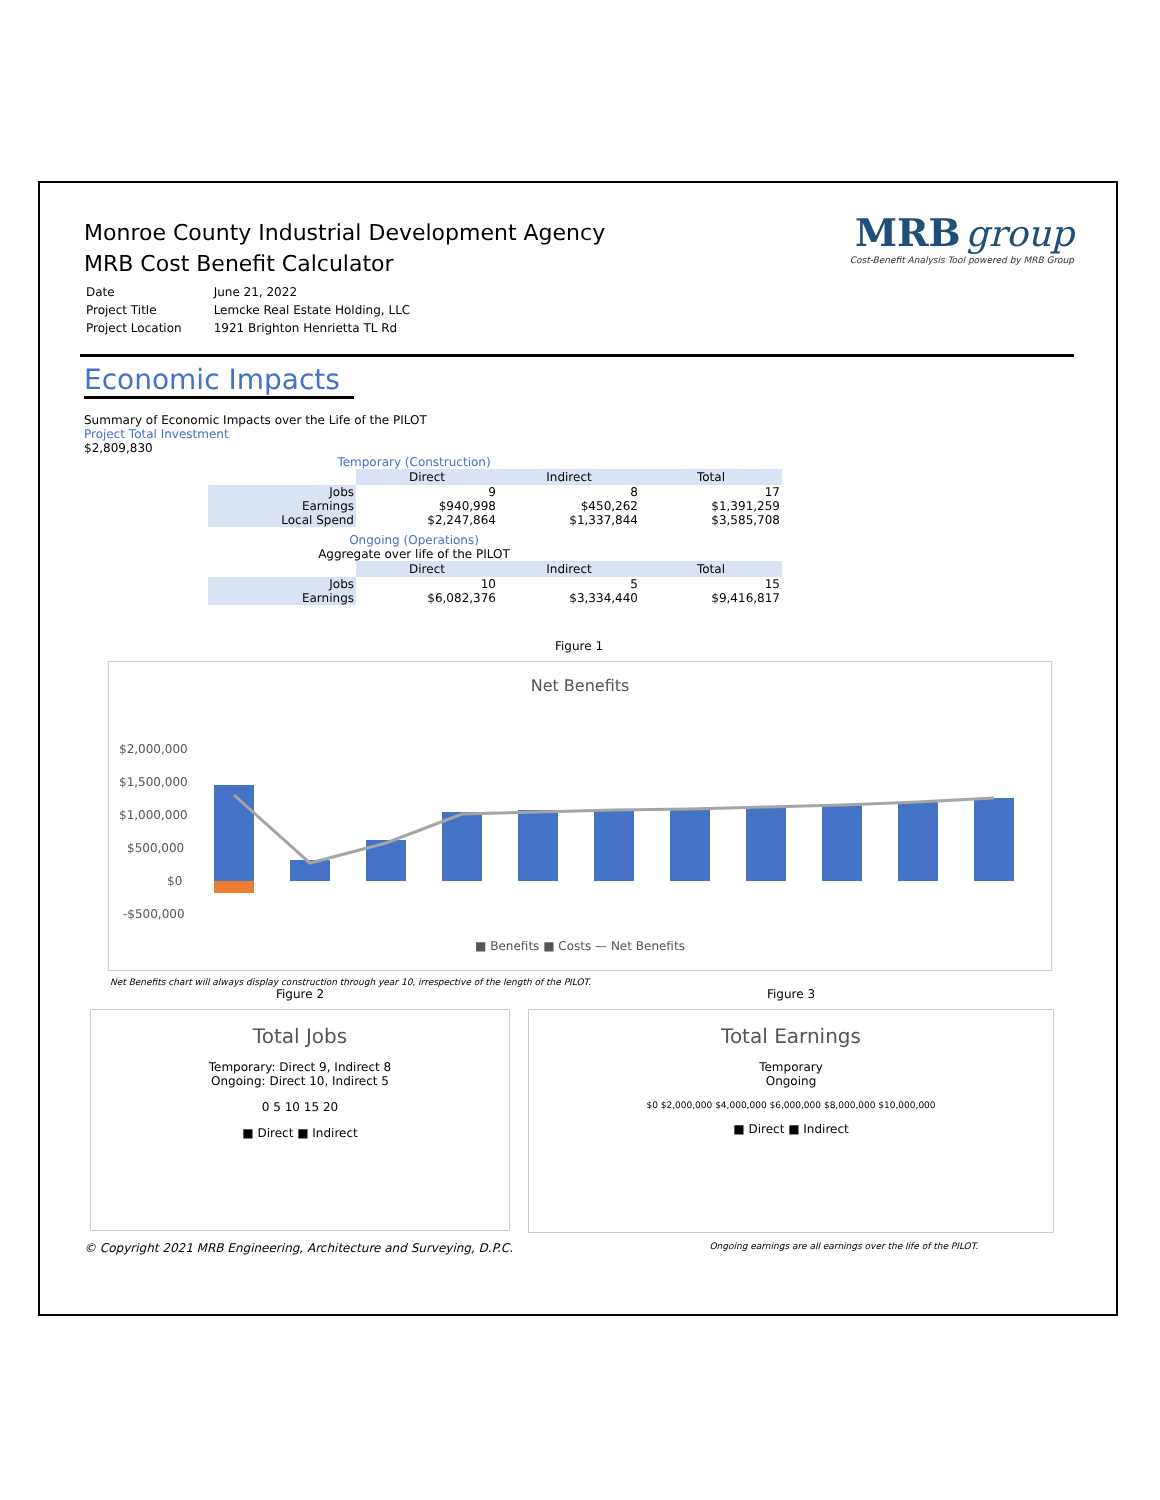MRB group
Cost-Benefit Analysis Tool powered by MRB Group
Monroe County Industrial Development Agency
MRB Cost Benefit Calculator
| Date | June 21, 2022 |
| Project Title | Lemcke Real Estate Holding, LLC |
| Project Location | 1921 Brighton Henrietta TL Rd |
Economic Impacts
Summary of Economic Impacts over the Life of the PILOT
Project Total Investment
$2,809,830
Temporary (Construction)
| | Direct | Indirect | Total |
| --- | --- | --- | --- |
| Jobs | 9 | 8 | 17 |
| Earnings | $940,998 | $450,262 | $1,391,259 |
| Local Spend | $2,247,864 | $1,337,844 | $3,585,708 |
Ongoing (Operations)
Aggregate over life of the PILOT
| | Direct | Indirect | Total |
| --- | --- | --- | --- |
| Jobs | 10 | 5 | 15 |
| Earnings | $6,082,376 | $3,334,440 | $9,416,817 |
Figure 1
Net Benefits
$2,000,000
$1,500,000
$1,000,000
$500,000
$0
-$500,000
■ Benefits ■ Costs — Net Benefits
Net Benefits chart will always display construction through year 10, irrespective of the length of the PILOT.
Figure 2
Total Jobs
Temporary: Direct 9, Indirect 8
Ongoing: Direct 10, Indirect 5
0 5 10 15 20
■ Direct ■ Indirect
Figure 3
Total Earnings
Temporary
Ongoing
$0 $2,000,000 $4,000,000 $6,000,000 $8,000,000 $10,000,000
■ Direct ■ Indirect
© Copyright 2021 MRB Engineering, Architecture and Surveying, D.P.C. Ongoing earnings are all earnings over the life of the PILOT.